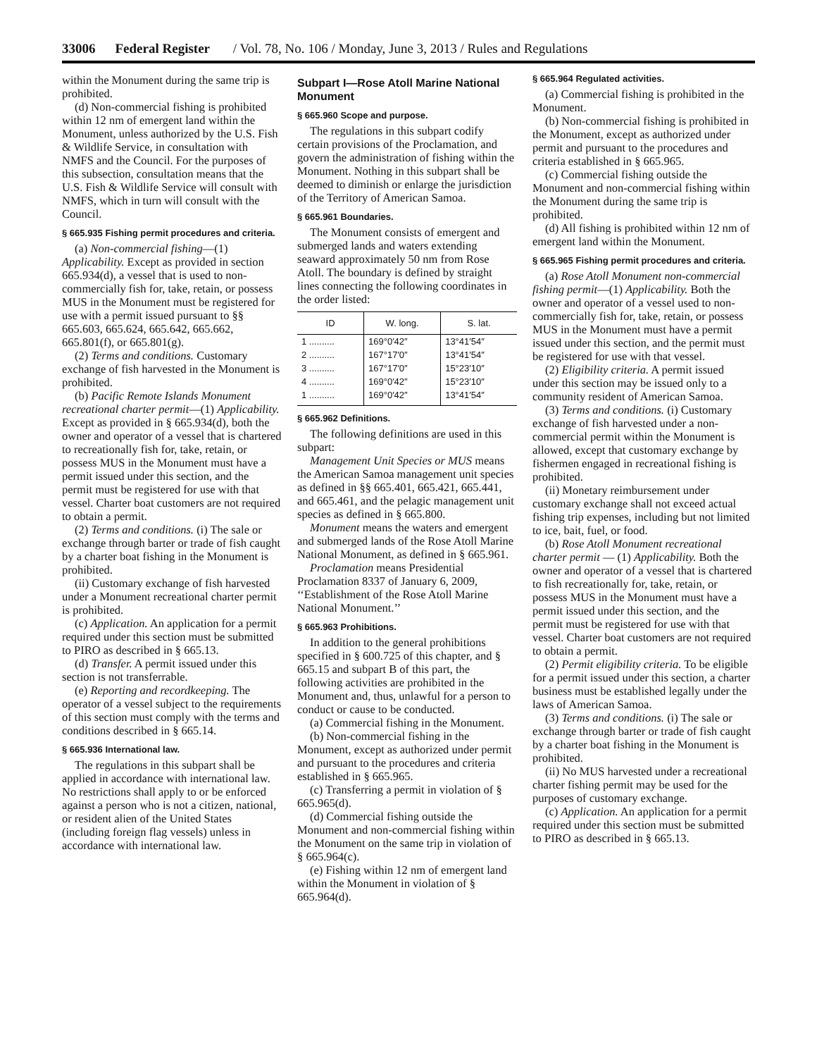33006 Federal Register / Vol. 78, No. 106 / Monday, June 3, 2013 / Rules and Regulations
within the Monument during the same trip is prohibited.
(d) Non-commercial fishing is prohibited within 12 nm of emergent land within the Monument, unless authorized by the U.S. Fish & Wildlife Service, in consultation with NMFS and the Council. For the purposes of this subsection, consultation means that the U.S. Fish & Wildlife Service will consult with NMFS, which in turn will consult with the Council.
§ 665.935 Fishing permit procedures and criteria.
(a) Non-commercial fishing—(1) Applicability. Except as provided in section 665.934(d), a vessel that is used to non-commercially fish for, take, retain, or possess MUS in the Monument must be registered for use with a permit issued pursuant to §§ 665.603, 665.624, 665.642, 665.662, 665.801(f), or 665.801(g).
(2) Terms and conditions. Customary exchange of fish harvested in the Monument is prohibited.
(b) Pacific Remote Islands Monument recreational charter permit—(1) Applicability. Except as provided in § 665.934(d), both the owner and operator of a vessel that is chartered to recreationally fish for, take, retain, or possess MUS in the Monument must have a permit issued under this section, and the permit must be registered for use with that vessel. Charter boat customers are not required to obtain a permit.
(2) Terms and conditions. (i) The sale or exchange through barter or trade of fish caught by a charter boat fishing in the Monument is prohibited.
(ii) Customary exchange of fish harvested under a Monument recreational charter permit is prohibited.
(c) Application. An application for a permit required under this section must be submitted to PIRO as described in § 665.13.
(d) Transfer. A permit issued under this section is not transferrable.
(e) Reporting and recordkeeping. The operator of a vessel subject to the requirements of this section must comply with the terms and conditions described in § 665.14.
§ 665.936 International law.
The regulations in this subpart shall be applied in accordance with international law. No restrictions shall apply to or be enforced against a person who is not a citizen, national, or resident alien of the United States (including foreign flag vessels) unless in accordance with international law.
Subpart I—Rose Atoll Marine National Monument
§ 665.960 Scope and purpose.
The regulations in this subpart codify certain provisions of the Proclamation, and govern the administration of fishing within the Monument. Nothing in this subpart shall be deemed to diminish or enlarge the jurisdiction of the Territory of American Samoa.
§ 665.961 Boundaries.
The Monument consists of emergent and submerged lands and waters extending seaward approximately 50 nm from Rose Atoll. The boundary is defined by straight lines connecting the following coordinates in the order listed:
| ID | W. long. | S. lat. |
| --- | --- | --- |
| 1 .......... | 169°0′42″ | 13°41′54″ |
| 2 .......... | 167°17′0″ | 13°41′54″ |
| 3 .......... | 167°17′0″ | 15°23′10″ |
| 4 .......... | 169°0′42″ | 15°23′10″ |
| 1 .......... | 169°0′42″ | 13°41′54″ |
§ 665.962 Definitions.
The following definitions are used in this subpart:
Management Unit Species or MUS means the American Samoa management unit species as defined in §§ 665.401, 665.421, 665.441, and 665.461, and the pelagic management unit species as defined in § 665.800.
Monument means the waters and emergent and submerged lands of the Rose Atoll Marine National Monument, as defined in § 665.961.
Proclamation means Presidential Proclamation 8337 of January 6, 2009, ‘‘Establishment of the Rose Atoll Marine National Monument.’’
§ 665.963 Prohibitions.
In addition to the general prohibitions specified in § 600.725 of this chapter, and § 665.15 and subpart B of this part, the following activities are prohibited in the Monument and, thus, unlawful for a person to conduct or cause to be conducted.
(a) Commercial fishing in the Monument.
(b) Non-commercial fishing in the Monument, except as authorized under permit and pursuant to the procedures and criteria established in § 665.965.
(c) Transferring a permit in violation of § 665.965(d).
(d) Commercial fishing outside the Monument and non-commercial fishing within the Monument on the same trip in violation of § 665.964(c).
(e) Fishing within 12 nm of emergent land within the Monument in violation of § 665.964(d).
§ 665.964 Regulated activities.
(a) Commercial fishing is prohibited in the Monument.
(b) Non-commercial fishing is prohibited in the Monument, except as authorized under permit and pursuant to the procedures and criteria established in § 665.965.
(c) Commercial fishing outside the Monument and non-commercial fishing within the Monument during the same trip is prohibited.
(d) All fishing is prohibited within 12 nm of emergent land within the Monument.
§ 665.965 Fishing permit procedures and criteria.
(a) Rose Atoll Monument non-commercial fishing permit—(1) Applicability. Both the owner and operator of a vessel used to non-commercially fish for, take, retain, or possess MUS in the Monument must have a permit issued under this section, and the permit must be registered for use with that vessel.
(2) Eligibility criteria. A permit issued under this section may be issued only to a community resident of American Samoa.
(3) Terms and conditions. (i) Customary exchange of fish harvested under a non-commercial permit within the Monument is allowed, except that customary exchange by fishermen engaged in recreational fishing is prohibited.
(ii) Monetary reimbursement under customary exchange shall not exceed actual fishing trip expenses, including but not limited to ice, bait, fuel, or food.
(b) Rose Atoll Monument recreational charter permit — (1) Applicability. Both the owner and operator of a vessel that is chartered to fish recreationally for, take, retain, or possess MUS in the Monument must have a permit issued under this section, and the permit must be registered for use with that vessel. Charter boat customers are not required to obtain a permit.
(2) Permit eligibility criteria. To be eligible for a permit issued under this section, a charter business must be established legally under the laws of American Samoa.
(3) Terms and conditions. (i) The sale or exchange through barter or trade of fish caught by a charter boat fishing in the Monument is prohibited.
(ii) No MUS harvested under a recreational charter fishing permit may be used for the purposes of customary exchange.
(c) Application. An application for a permit required under this section must be submitted to PIRO as described in § 665.13.